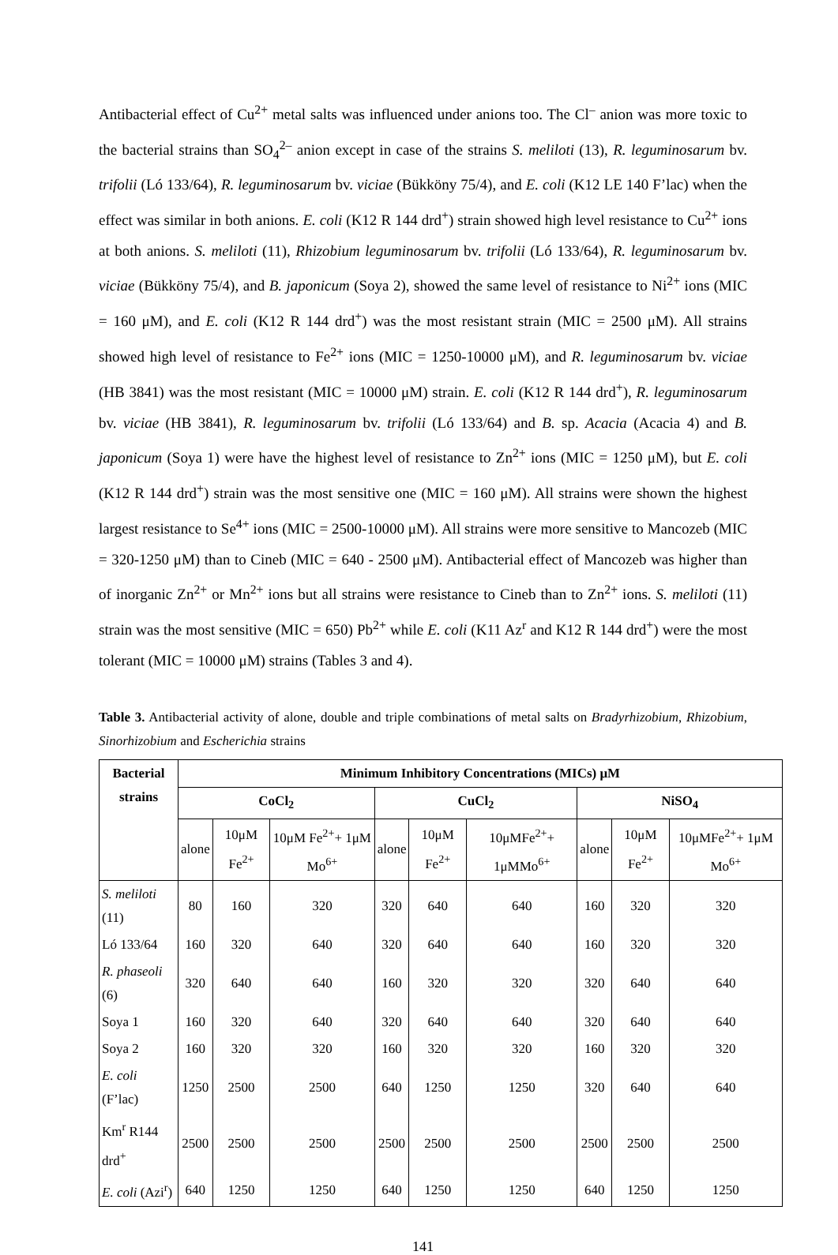Antibacterial effect of Cu<sup>2+</sup> metal salts was influenced under anions too. The Cl<sup>–</sup> anion was more toxic to the bacterial strains than SO<sub>4</sub><sup>2–</sup> anion except in case of the strains S. meliloti (13), R. leguminosarum bv. trifolii (Ló 133/64), R. leguminosarum bv. viciae (Bükköny 75/4), and E. coli (K12 LE 140 F’lac) when the effect was similar in both anions. E. coli (K12 R 144 drd<sup>+</sup>) strain showed high level resistance to Cu<sup>2+</sup> ions at both anions. S. meliloti (11), Rhizobium leguminosarum bv. trifolii (Ló 133/64), R. leguminosarum bv. viciae (Bükköny 75/4), and B. japonicum (Soya 2), showed the same level of resistance to Ni<sup>2+</sup> ions (MIC = 160 μM), and E. coli (K12 R 144 drd<sup>+</sup>) was the most resistant strain (MIC = 2500 μM). All strains showed high level of resistance to Fe<sup>2+</sup> ions (MIC = 1250-10000 μM), and R. leguminosarum bv. viciae (HB 3841) was the most resistant (MIC = 10000 μM) strain. E. coli (K12 R 144 drd<sup>+</sup>), R. leguminosarum bv. viciae (HB 3841), R. leguminosarum bv. trifolii (Ló 133/64) and B. sp. Acacia (Acacia 4) and B. japonicum (Soya 1) were have the highest level of resistance to Zn<sup>2+</sup> ions (MIC = 1250 μM), but E. coli (K12 R 144 drd<sup>+</sup>) strain was the most sensitive one (MIC = 160 μM). All strains were shown the highest largest resistance to Se<sup>4+</sup> ions (MIC = 2500-10000 μM). All strains were more sensitive to Mancozeb (MIC = 320-1250 μM) than to Cineb (MIC = 640 - 2500 μM). Antibacterial effect of Mancozeb was higher than of inorganic Zn<sup>2+</sup> or Mn<sup>2+</sup> ions but all strains were resistance to Cineb than to Zn<sup>2+</sup> ions. S. meliloti (11) strain was the most sensitive (MIC = 650) Pb<sup>2+</sup> while E. coli (K11 Az<sup>r</sup> and K12 R 144 drd<sup>+</sup>) were the most tolerant (MIC = 10000 μM) strains (Tables 3 and 4).
Table 3. Antibacterial activity of alone, double and triple combinations of metal salts on Bradyrhizobium, Rhizobium, Sinorhizobium and Escherichia strains
| Bacterial strains | Minimum Inhibitory Concentrations (MICs) μM | | | | | | | | |
| --- | --- | --- | --- | --- | --- | --- | --- | --- | --- |
| | CoCl<sub>2</sub> | | | CuCl<sub>2</sub> | | | NiSO<sub>4</sub> | | |
| | alone | 10μM Fe<sup>2+</sup> | 10μM Fe<sup>2+</sup>+ 1μM Mo<sup>6+</sup> | alone | 10μM Fe<sup>2+</sup> | 10μMFe<sup>2+</sup>+ 1μMMo<sup>6+</sup> | alone | 10μM Fe<sup>2+</sup> | 10μMFe<sup>2+</sup>+ 1μM Mo<sup>6+</sup> |
| S. meliloti (11) | 80 | 160 | 320 | 320 | 640 | 640 | 160 | 320 | 320 |
| Ló 133/64 | 160 | 320 | 640 | 320 | 640 | 640 | 160 | 320 | 320 |
| R. phaseoli (6) | 320 | 640 | 640 | 160 | 320 | 320 | 320 | 640 | 640 |
| Soya 1 | 160 | 320 | 640 | 320 | 640 | 640 | 320 | 640 | 640 |
| Soya 2 | 160 | 320 | 320 | 160 | 320 | 320 | 160 | 320 | 320 |
| E. coli (F’lac) | 1250 | 2500 | 2500 | 640 | 1250 | 1250 | 320 | 640 | 640 |
| Km<sup>r</sup> R144 drd<sup>+</sup> | 2500 | 2500 | 2500 | 2500 | 2500 | 2500 | 2500 | 2500 | 2500 |
| E. coli (Azi<sup>r</sup>) | 640 | 1250 | 1250 | 640 | 1250 | 1250 | 640 | 1250 | 1250 |
141